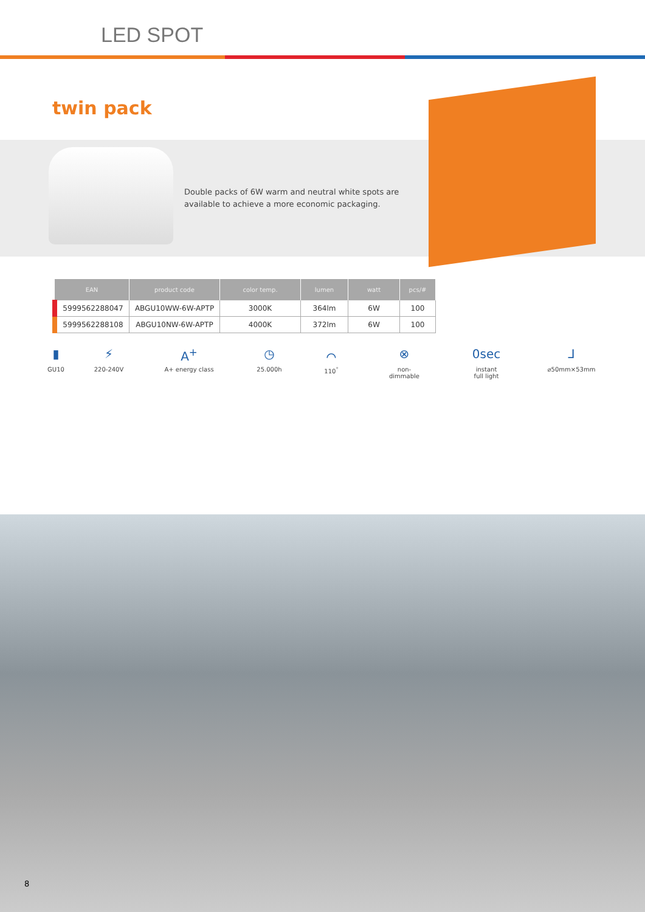LED SPOT
twin pack
Double packs of 6W warm and neutral white spots are available to achieve a more economic packaging.
| EAN | product code | color temp. | lumen | watt | pcs/# |
| --- | --- | --- | --- | --- | --- |
| 5999562288047 | ABGU10WW-6W-APTP | 3000K | 364lm | 6W | 100 |
| 5999562288108 | ABGU10NW-6W-APTP | 4000K | 372lm | 6W | 100 |
▮
GU10
⚡
220-240V
A<sup>+</sup>
A+ energy class
◷
25.000h
⌒
110<sup>°</sup>
⊗
non-
dimmable
0sec
instant
full light
⅃
⌀50mm×53mm
8